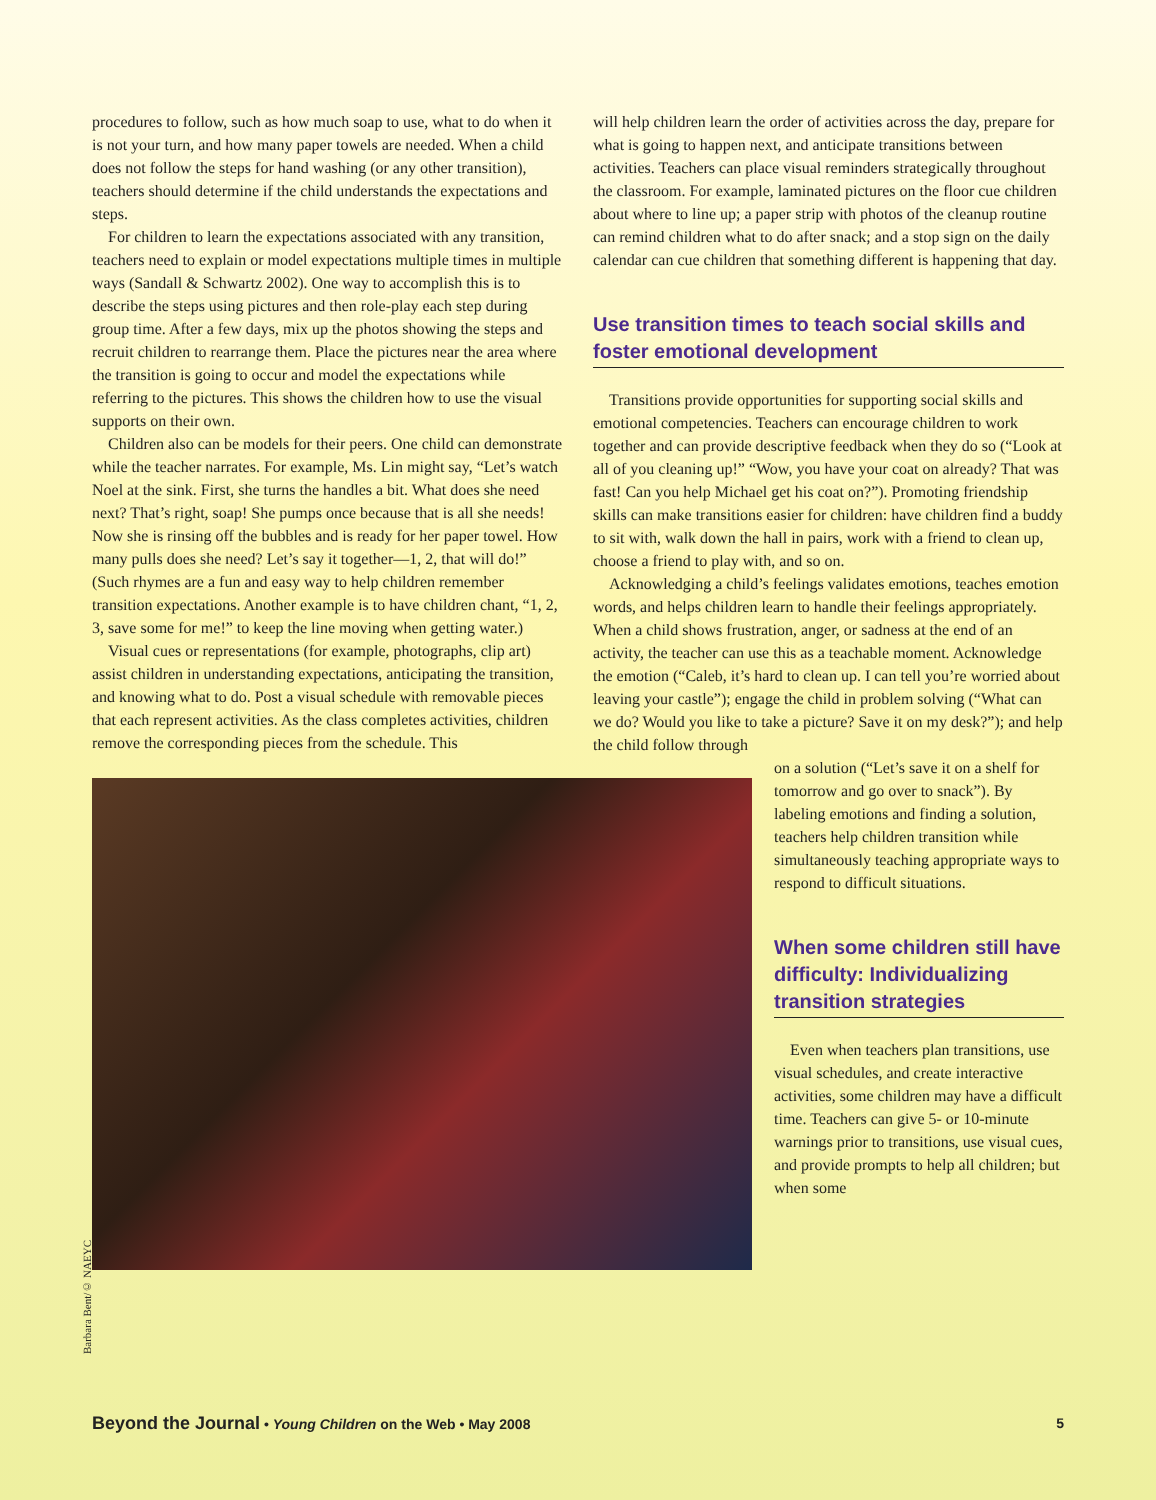procedures to follow, such as how much soap to use, what to do when it is not your turn, and how many paper towels are needed. When a child does not follow the steps for hand washing (or any other transition), teachers should determine if the child understands the expectations and steps.
For children to learn the expectations associated with any transition, teachers need to explain or model expectations multiple times in multiple ways (Sandall & Schwartz 2002). One way to accomplish this is to describe the steps using pictures and then role-play each step during group time. After a few days, mix up the photos showing the steps and recruit children to rearrange them. Place the pictures near the area where the transition is going to occur and model the expectations while referring to the pictures. This shows the children how to use the visual supports on their own.
Children also can be models for their peers. One child can demonstrate while the teacher narrates. For example, Ms. Lin might say, “Let’s watch Noel at the sink. First, she turns the handles a bit. What does she need next? That’s right, soap! She pumps once because that is all she needs! Now she is rinsing off the bubbles and is ready for her paper towel. How many pulls does she need? Let’s say it together—1, 2, that will do!” (Such rhymes are a fun and easy way to help children remember transition expectations. Another example is to have children chant, “1, 2, 3, save some for me!” to keep the line moving when getting water.)
Visual cues or representations (for example, photographs, clip art) assist children in understanding expectations, anticipating the transition, and knowing what to do. Post a visual schedule with removable pieces that each represent activities. As the class completes activities, children remove the corresponding pieces from the schedule. This
will help children learn the order of activities across the day, prepare for what is going to happen next, and anticipate transitions between activities. Teachers can place visual reminders strategically throughout the classroom. For example, laminated pictures on the floor cue children about where to line up; a paper strip with photos of the cleanup routine can remind children what to do after snack; and a stop sign on the daily calendar can cue children that something different is happening that day.
Use transition times to teach social skills and foster emotional development
Transitions provide opportunities for supporting social skills and emotional competencies. Teachers can encourage children to work together and can provide descriptive feedback when they do so (“Look at all of you cleaning up!” “Wow, you have your coat on already? That was fast! Can you help Michael get his coat on?”). Promoting friendship skills can make transitions easier for children: have children find a buddy to sit with, walk down the hall in pairs, work with a friend to clean up, choose a friend to play with, and so on.
Acknowledging a child’s feelings validates emotions, teaches emotion words, and helps children learn to handle their feelings appropriately. When a child shows frustration, anger, or sadness at the end of an activity, the teacher can use this as a teachable moment. Acknowledge the emotion (“Caleb, it’s hard to clean up. I can tell you’re worried about leaving your castle”); engage the child in problem solving (“What can we do? Would you like to take a picture? Save it on my desk?”); and help the child follow through
on a solution (“Let’s save it on a shelf for tomorrow and go over to snack”). By labeling emotions and finding a solution, teachers help children transition while simultaneously teaching appropriate ways to respond to difficult situations.
When some children still have difficulty: Individualizing transition strategies
Even when teachers plan transitions, use visual schedules, and create interactive activities, some children may have a difficult time. Teachers can give 5- or 10-minute warnings prior to transitions, use visual cues, and provide prompts to help all children; but when some
Barbara Bent/© NAEYC
Beyond the Journal • Young Children on the Web • May 2008 5